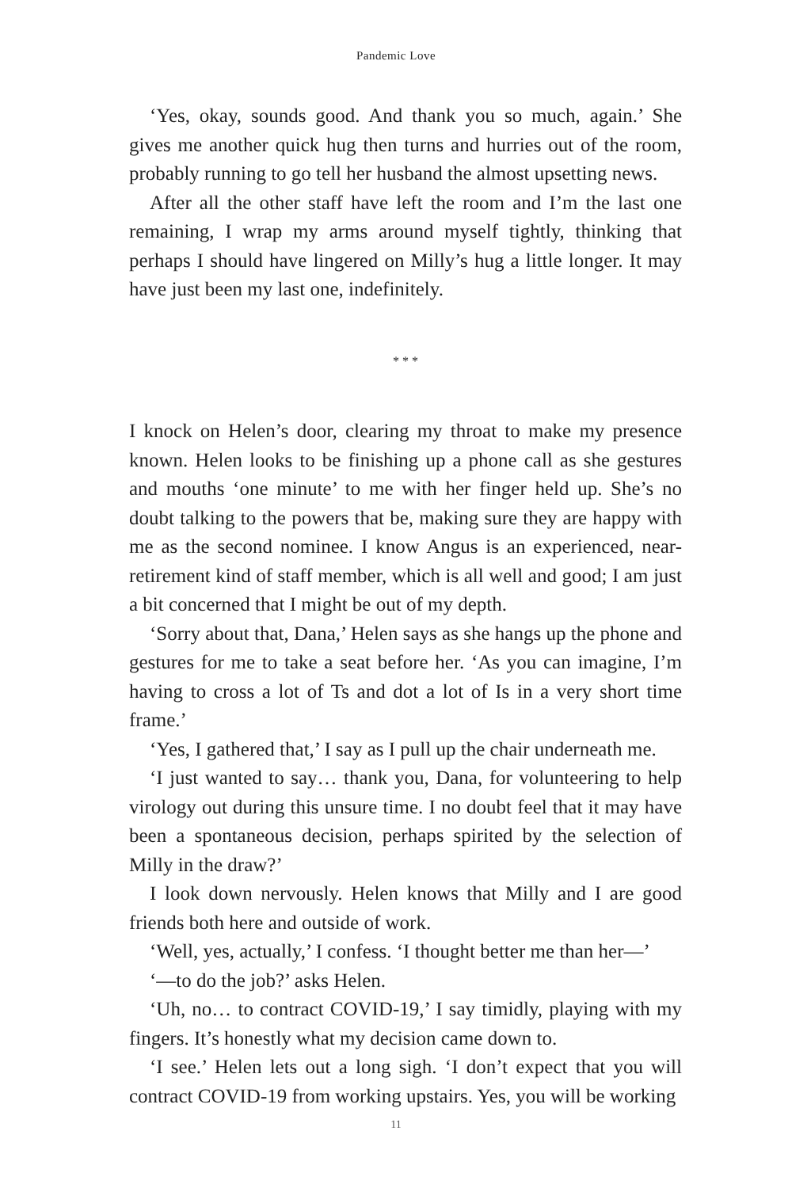Pandemic Love
‘Yes, okay, sounds good. And thank you so much, again.’ She gives me another quick hug then turns and hurries out of the room, probably running to go tell her husband the almost upsetting news.
After all the other staff have left the room and I’m the last one remaining, I wrap my arms around myself tightly, thinking that perhaps I should have lingered on Milly’s hug a little longer. It may have just been my last one, indefinitely.
* * *
I knock on Helen’s door, clearing my throat to make my presence known. Helen looks to be finishing up a phone call as she gestures and mouths ‘one minute’ to me with her finger held up. She’s no doubt talking to the powers that be, making sure they are happy with me as the second nominee. I know Angus is an experienced, near-retirement kind of staff member, which is all well and good; I am just a bit concerned that I might be out of my depth.
‘Sorry about that, Dana,’ Helen says as she hangs up the phone and gestures for me to take a seat before her. ‘As you can imagine, I’m having to cross a lot of Ts and dot a lot of Is in a very short time frame.’
‘Yes, I gathered that,’ I say as I pull up the chair underneath me.
‘I just wanted to say… thank you, Dana, for volunteering to help virology out during this unsure time. I no doubt feel that it may have been a spontaneous decision, perhaps spirited by the selection of Milly in the draw?’
I look down nervously. Helen knows that Milly and I are good friends both here and outside of work.
‘Well, yes, actually,’ I confess. ‘I thought better me than her—’
‘—to do the job?’ asks Helen.
‘Uh, no… to contract COVID-19,’ I say timidly, playing with my fingers. It’s honestly what my decision came down to.
‘I see.’ Helen lets out a long sigh. ‘I don’t expect that you will contract COVID-19 from working upstairs. Yes, you will be working
11